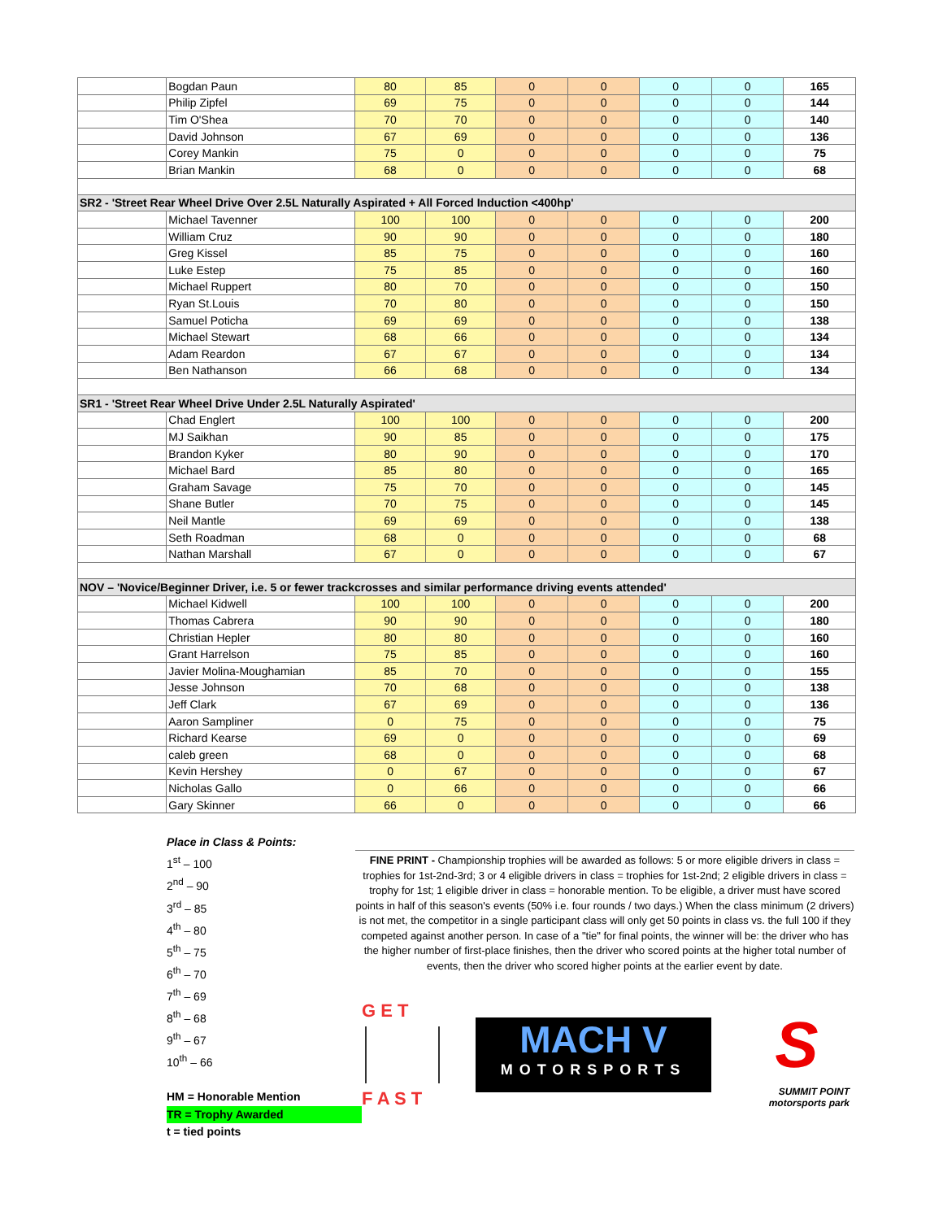| | Bogdan Paun | 80 | 85 | 0 | 0 | 0 | 0 | 165 |
| | Philip Zipfel | 69 | 75 | 0 | 0 | 0 | 0 | 144 |
| | Tim O'Shea | 70 | 70 | 0 | 0 | 0 | 0 | 140 |
| | David Johnson | 67 | 69 | 0 | 0 | 0 | 0 | 136 |
| | Corey Mankin | 75 | 0 | 0 | 0 | 0 | 0 | 75 |
| | Brian Mankin | 68 | 0 | 0 | 0 | 0 | 0 | 68 |
| SR2 - 'Street Rear Wheel Drive Over 2.5L Naturally Aspirated + All Forced Induction <400hp' | | | | | | | | |
| | Michael Tavenner | 100 | 100 | 0 | 0 | 0 | 0 | 200 |
| | William Cruz | 90 | 90 | 0 | 0 | 0 | 0 | 180 |
| | Greg Kissel | 85 | 75 | 0 | 0 | 0 | 0 | 160 |
| | Luke Estep | 75 | 85 | 0 | 0 | 0 | 0 | 160 |
| | Michael Ruppert | 80 | 70 | 0 | 0 | 0 | 0 | 150 |
| | Ryan St.Louis | 70 | 80 | 0 | 0 | 0 | 0 | 150 |
| | Samuel Poticha | 69 | 69 | 0 | 0 | 0 | 0 | 138 |
| | Michael Stewart | 68 | 66 | 0 | 0 | 0 | 0 | 134 |
| | Adam Reardon | 67 | 67 | 0 | 0 | 0 | 0 | 134 |
| | Ben Nathanson | 66 | 68 | 0 | 0 | 0 | 0 | 134 |
| SR1 - 'Street Rear Wheel Drive Under 2.5L Naturally Aspirated' | | | | | | | | |
| | Chad Englert | 100 | 100 | 0 | 0 | 0 | 0 | 200 |
| | MJ Saikhan | 90 | 85 | 0 | 0 | 0 | 0 | 175 |
| | Brandon Kyker | 80 | 90 | 0 | 0 | 0 | 0 | 170 |
| | Michael Bard | 85 | 80 | 0 | 0 | 0 | 0 | 165 |
| | Graham Savage | 75 | 70 | 0 | 0 | 0 | 0 | 145 |
| | Shane Butler | 70 | 75 | 0 | 0 | 0 | 0 | 145 |
| | Neil Mantle | 69 | 69 | 0 | 0 | 0 | 0 | 138 |
| | Seth Roadman | 68 | 0 | 0 | 0 | 0 | 0 | 68 |
| | Nathan Marshall | 67 | 0 | 0 | 0 | 0 | 0 | 67 |
| NOV – 'Novice/Beginner Driver, i.e. 5 or fewer trackcrosses and similar performance driving events attended' | | | | | | | | |
| | Michael Kidwell | 100 | 100 | 0 | 0 | 0 | 0 | 200 |
| | Thomas Cabrera | 90 | 90 | 0 | 0 | 0 | 0 | 180 |
| | Christian Hepler | 80 | 80 | 0 | 0 | 0 | 0 | 160 |
| | Grant Harrelson | 75 | 85 | 0 | 0 | 0 | 0 | 160 |
| | Javier Molina-Moughamian | 85 | 70 | 0 | 0 | 0 | 0 | 155 |
| | Jesse Johnson | 70 | 68 | 0 | 0 | 0 | 0 | 138 |
| | Jeff Clark | 67 | 69 | 0 | 0 | 0 | 0 | 136 |
| | Aaron Sampliner | 0 | 75 | 0 | 0 | 0 | 0 | 75 |
| | Richard Kearse | 69 | 0 | 0 | 0 | 0 | 0 | 69 |
| | caleb green | 68 | 0 | 0 | 0 | 0 | 0 | 68 |
| | Kevin Hershey | 0 | 67 | 0 | 0 | 0 | 0 | 67 |
| | Nicholas Gallo | 0 | 66 | 0 | 0 | 0 | 0 | 66 |
| | Gary Skinner | 66 | 0 | 0 | 0 | 0 | 0 | 66 |
Place in Class & Points:
1<sup>st</sup> – 100
2<sup>nd</sup> – 90
3<sup>rd</sup> – 85
4<sup>th</sup> – 80
5<sup>th</sup> – 75
6<sup>th</sup> – 70
7<sup>th</sup> – 69
8<sup>th</sup> – 68
9<sup>th</sup> – 67
10<sup>th</sup> – 66
HM = Honorable Mention
TR = Trophy Awarded
t = tied points
FINE PRINT - Championship trophies will be awarded as follows: 5 or more eligible drivers in class = trophies for 1st-2nd-3rd; 3 or 4 eligible drivers in class = trophies for 1st-2nd; 2 eligible drivers in class = trophy for 1st; 1 eligible driver in class = honorable mention. To be eligible, a driver must have scored points in half of this season's events (50% i.e. four rounds / two days.) When the class minimum (2 drivers) is not met, the competitor in a single participant class will only get 50 points in class vs. the full 100 if they competed against another person. In case of a "tie" for final points, the winner will be: the driver who has the higher number of first-place finishes, then the driver who scored points at the higher total number of events, then the driver who scored higher points at the earlier event by date.
G E T
F A S T
MACH V
MOTORSPORTS
S
SUMMIT POINT
motorsports park